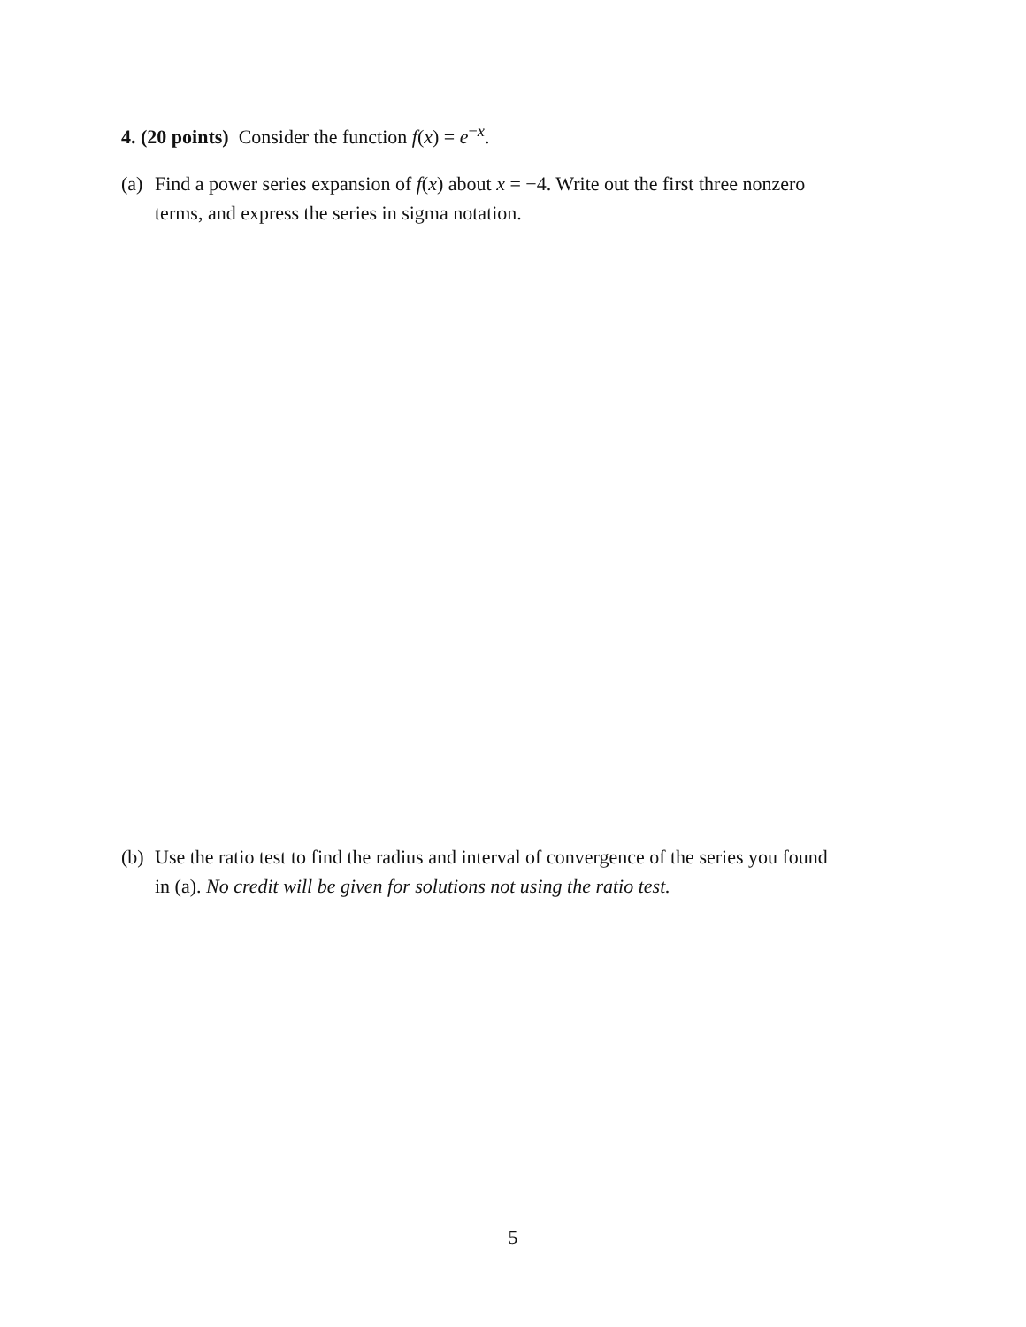4. (20 points) Consider the function f(x) = e<sup>−x</sup>.
(a) Find a power series expansion of f(x) about x = −4. Write out the first three nonzero
terms, and express the series in sigma notation.
(b) Use the ratio test to find the radius and interval of convergence of the series you found
in (a). No credit will be given for solutions not using the ratio test.
5